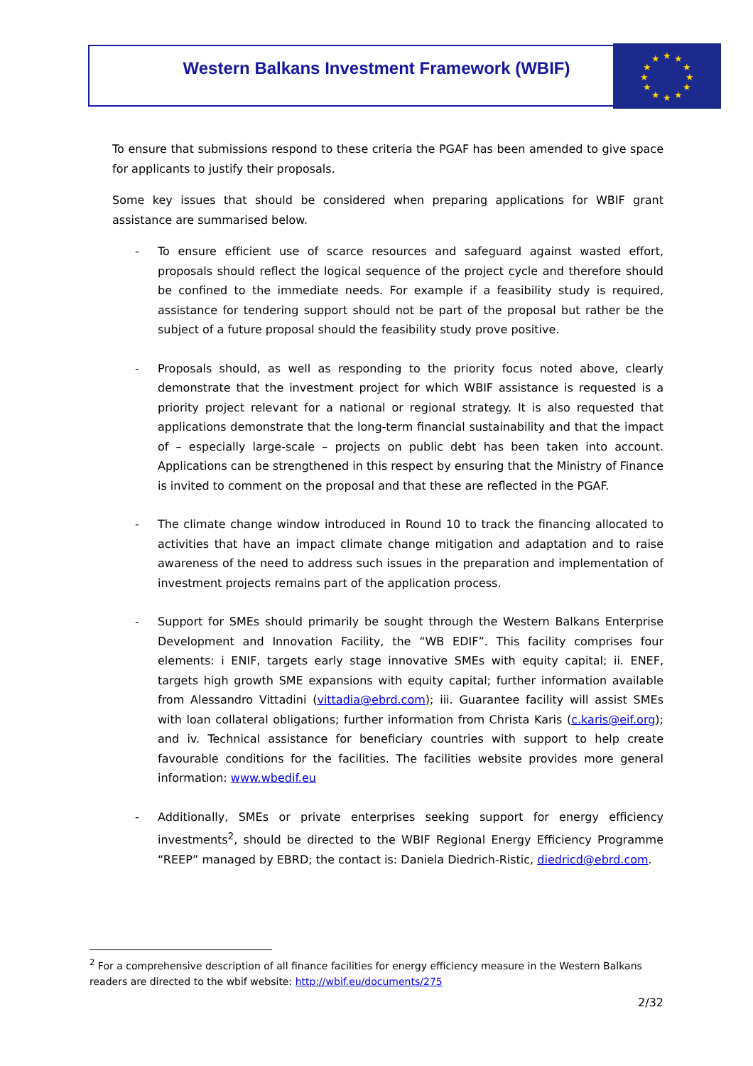★
★
★
★
★
★
★
★
★
★
★
★
Western Balkans Investment Framework (WBIF)
To ensure that submissions respond to these criteria the PGAF has been amended to give space for applicants to justify their proposals.
Some key issues that should be considered when preparing applications for WBIF grant assistance are summarised below.
- To ensure efficient use of scarce resources and safeguard against wasted effort, proposals should reflect the logical sequence of the project cycle and therefore should be confined to the immediate needs. For example if a feasibility study is required, assistance for tendering support should not be part of the proposal but rather be the subject of a future proposal should the feasibility study prove positive.
- Proposals should, as well as responding to the priority focus noted above, clearly demonstrate that the investment project for which WBIF assistance is requested is a priority project relevant for a national or regional strategy. It is also requested that applications demonstrate that the long-term financial sustainability and that the impact of – especially large-scale – projects on public debt has been taken into account. Applications can be strengthened in this respect by ensuring that the Ministry of Finance is invited to comment on the proposal and that these are reflected in the PGAF.
- The climate change window introduced in Round 10 to track the financing allocated to activities that have an impact climate change mitigation and adaptation and to raise awareness of the need to address such issues in the preparation and implementation of investment projects remains part of the application process.
- Support for SMEs should primarily be sought through the Western Balkans Enterprise Development and Innovation Facility, the “WB EDIF”. This facility comprises four elements: i ENIF, targets early stage innovative SMEs with equity capital; ii. ENEF, targets high growth SME expansions with equity capital; further information available from Alessandro Vittadini (vittadia@ebrd.com); iii. Guarantee facility will assist SMEs with loan collateral obligations; further information from Christa Karis (c.karis@eif.org); and iv. Technical assistance for beneficiary countries with support to help create favourable conditions for the facilities. The facilities website provides more general information: www.wbedif.eu
- Additionally, SMEs or private enterprises seeking support for energy efficiency investments<sup>2</sup>, should be directed to the WBIF Regional Energy Efficiency Programme “REEP” managed by EBRD; the contact is: Daniela Diedrich-Ristic, diedricd@ebrd.com.
<sup>2</sup> For a comprehensive description of all finance facilities for energy efficiency measure in the Western Balkans readers are directed to the wbif website: http://wbif.eu/documents/275
2/32